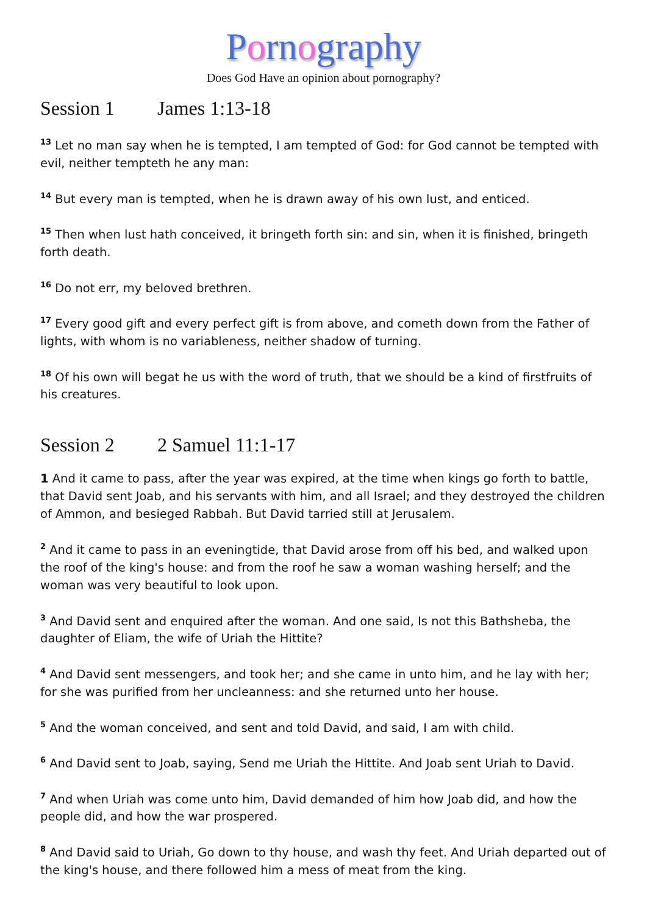Pornography
Does God Have an opinion about pornography?
Session 1 James 1:13-18
<sup>13</sup> Let no man say when he is tempted, I am tempted of God: for God cannot be tempted with evil, neither tempteth he any man:
<sup>14</sup> But every man is tempted, when he is drawn away of his own lust, and enticed.
<sup>15</sup> Then when lust hath conceived, it bringeth forth sin: and sin, when it is finished, bringeth forth death.
<sup>16</sup> Do not err, my beloved brethren.
<sup>17</sup> Every good gift and every perfect gift is from above, and cometh down from the Father of lights, with whom is no variableness, neither shadow of turning.
<sup>18</sup> Of his own will begat he us with the word of truth, that we should be a kind of firstfruits of his creatures.
Session 2 2 Samuel 11:1-17
1 And it came to pass, after the year was expired, at the time when kings go forth to battle, that David sent Joab, and his servants with him, and all Israel; and they destroyed the children of Ammon, and besieged Rabbah. But David tarried still at Jerusalem.
<sup>2</sup> And it came to pass in an eveningtide, that David arose from off his bed, and walked upon the roof of the king's house: and from the roof he saw a woman washing herself; and the woman was very beautiful to look upon.
<sup>3</sup> And David sent and enquired after the woman. And one said, Is not this Bathsheba, the daughter of Eliam, the wife of Uriah the Hittite?
<sup>4</sup> And David sent messengers, and took her; and she came in unto him, and he lay with her; for she was purified from her uncleanness: and she returned unto her house.
<sup>5</sup> And the woman conceived, and sent and told David, and said, I am with child.
<sup>6</sup> And David sent to Joab, saying, Send me Uriah the Hittite. And Joab sent Uriah to David.
<sup>7</sup> And when Uriah was come unto him, David demanded of him how Joab did, and how the people did, and how the war prospered.
<sup>8</sup> And David said to Uriah, Go down to thy house, and wash thy feet. And Uriah departed out of the king's house, and there followed him a mess of meat from the king.